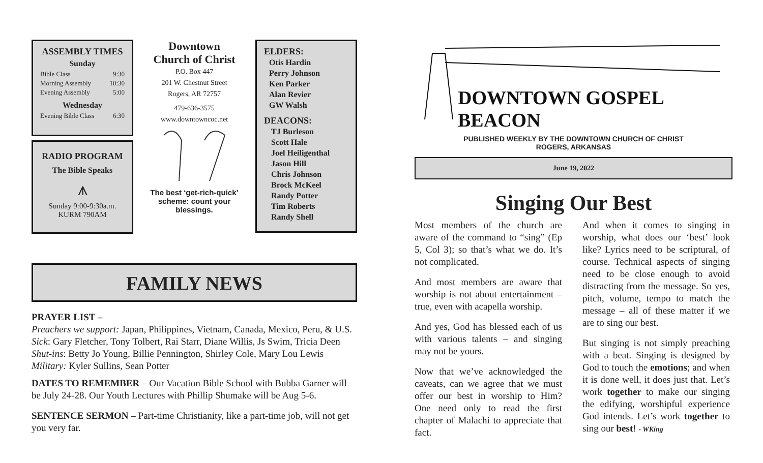ASSEMBLY TIMES
Sunday
Bible Class 9:30
Morning Assembly 10:30
Evening Assembly 5:00
Wednesday
Evening Bible Class 6:30
RADIO PROGRAM
The Bible Speaks
⩚
Sunday 9:00-9:30a.m.
KURM 790AM
Downtown
Church of Christ
P.O. Box 447
201 W. Chestnut Street
Rogers, AR 72757
479-636-3575
www.downtowncoc.net
The best ‘get-rich-quick’ scheme: count your blessings.
ELDERS:
Otis Hardin
Perry Johnson
Ken Parker
Alan Revier
GW Walsh
DEACONS:
TJ Burleson
Scott Hale
Joel Heiligenthal
Jason Hill
Chris Johnson
Brock McKeel
Randy Potter
Tim Roberts
Randy Shell
FAMILY NEWS
PRAYER LIST –
Preachers we support: Japan, Philippines, Vietnam, Canada, Mexico, Peru, & U.S.
Sick: Gary Fletcher, Tony Tolbert, Rai Starr, Diane Willis, Js Swim, Tricia Deen
Shut-ins: Betty Jo Young, Billie Pennington, Shirley Cole, Mary Lou Lewis
Military: Kyler Sullins, Sean Potter
DATES TO REMEMBER – Our Vacation Bible School with Bubba Garner will be July 24-28. Our Youth Lectures with Phillip Shumake will be Aug 5-6.
SENTENCE SERMON – Part-time Christianity, like a part-time job, will not get you very far.
DOWNTOWN GOSPEL BEACON
PUBLISHED WEEKLY BY THE DOWNTOWN CHURCH OF CHRIST
ROGERS, ARKANSAS
June 19, 2022
Singing Our Best
Most members of the church are aware of the command to “sing” (Ep 5, Col 3); so that’s what we do. It’s not complicated.
And most members are aware that worship is not about entertainment – true, even with acapella worship.
And yes, God has blessed each of us with various talents – and singing may not be yours.
Now that we’ve acknowledged the caveats, can we agree that we must offer our best in worship to Him? One need only to read the first chapter of Malachi to appreciate that fact.
And when it comes to singing in worship, what does our ‘best’ look like? Lyrics need to be scriptural, of course. Technical aspects of singing need to be close enough to avoid distracting from the message. So yes, pitch, volume, tempo to match the message – all of these matter if we are to sing our best.
But singing is not simply preaching with a beat. Singing is designed by God to touch the emotions; and when it is done well, it does just that. Let’s work together to make our singing the edifying, worshipful experience God intends. Let’s work together to sing our best! - WKing